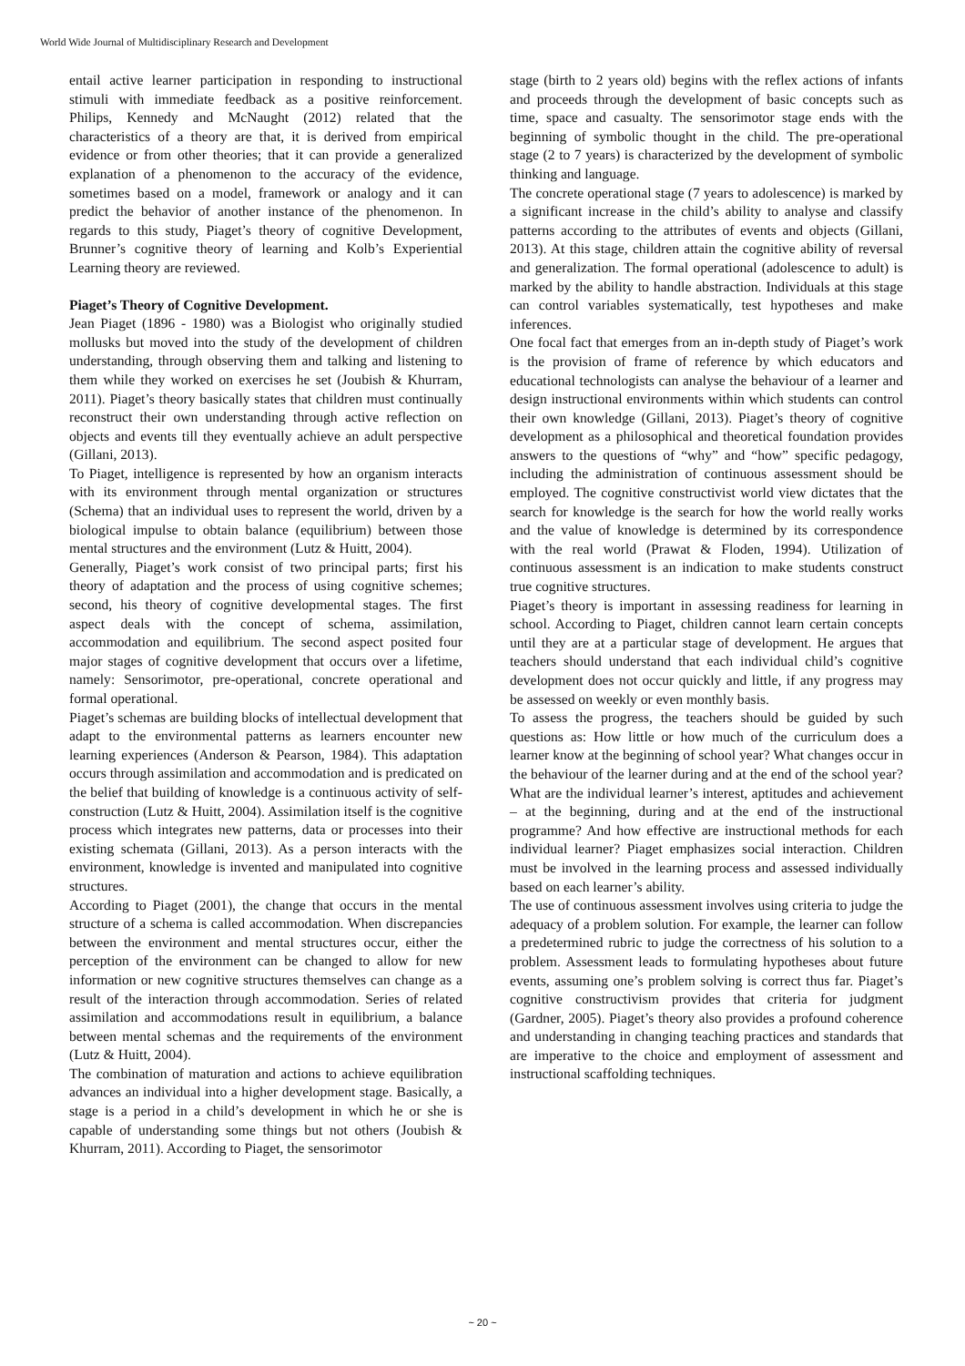World Wide Journal of Multidisciplinary Research and Development
entail active learner participation in responding to instructional stimuli with immediate feedback as a positive reinforcement. Philips, Kennedy and McNaught (2012) related that the characteristics of a theory are that, it is derived from empirical evidence or from other theories; that it can provide a generalized explanation of a phenomenon to the accuracy of the evidence, sometimes based on a model, framework or analogy and it can predict the behavior of another instance of the phenomenon. In regards to this study, Piaget’s theory of cognitive Development, Brunner’s cognitive theory of learning and Kolb’s Experiential Learning theory are reviewed.
Piaget’s Theory of Cognitive Development.
Jean Piaget (1896 - 1980) was a Biologist who originally studied mollusks but moved into the study of the development of children understanding, through observing them and talking and listening to them while they worked on exercises he set (Joubish & Khurram, 2011). Piaget’s theory basically states that children must continually reconstruct their own understanding through active reflection on objects and events till they eventually achieve an adult perspective (Gillani, 2013).
To Piaget, intelligence is represented by how an organism interacts with its environment through mental organization or structures (Schema) that an individual uses to represent the world, driven by a biological impulse to obtain balance (equilibrium) between those mental structures and the environment (Lutz & Huitt, 2004).
Generally, Piaget’s work consist of two principal parts; first his theory of adaptation and the process of using cognitive schemes; second, his theory of cognitive developmental stages. The first aspect deals with the concept of schema, assimilation, accommodation and equilibrium. The second aspect posited four major stages of cognitive development that occurs over a lifetime, namely: Sensorimotor, pre-operational, concrete operational and formal operational.
Piaget’s schemas are building blocks of intellectual development that adapt to the environmental patterns as learners encounter new learning experiences (Anderson & Pearson, 1984). This adaptation occurs through assimilation and accommodation and is predicated on the belief that building of knowledge is a continuous activity of self-construction (Lutz & Huitt, 2004). Assimilation itself is the cognitive process which integrates new patterns, data or processes into their existing schemata (Gillani, 2013). As a person interacts with the environment, knowledge is invented and manipulated into cognitive structures.
According to Piaget (2001), the change that occurs in the mental structure of a schema is called accommodation. When discrepancies between the environment and mental structures occur, either the perception of the environment can be changed to allow for new information or new cognitive structures themselves can change as a result of the interaction through accommodation. Series of related assimilation and accommodations result in equilibrium, a balance between mental schemas and the requirements of the environment (Lutz & Huitt, 2004).
The combination of maturation and actions to achieve equilibration advances an individual into a higher development stage. Basically, a stage is a period in a child’s development in which he or she is capable of understanding some things but not others (Joubish & Khurram, 2011). According to Piaget, the sensorimotor
stage (birth to 2 years old) begins with the reflex actions of infants and proceeds through the development of basic concepts such as time, space and casualty. The sensorimotor stage ends with the beginning of symbolic thought in the child. The pre-operational stage (2 to 7 years) is characterized by the development of symbolic thinking and language.
The concrete operational stage (7 years to adolescence) is marked by a significant increase in the child’s ability to analyse and classify patterns according to the attributes of events and objects (Gillani, 2013). At this stage, children attain the cognitive ability of reversal and generalization. The formal operational (adolescence to adult) is marked by the ability to handle abstraction. Individuals at this stage can control variables systematically, test hypotheses and make inferences.
One focal fact that emerges from an in-depth study of Piaget’s work is the provision of frame of reference by which educators and educational technologists can analyse the behaviour of a learner and design instructional environments within which students can control their own knowledge (Gillani, 2013). Piaget’s theory of cognitive development as a philosophical and theoretical foundation provides answers to the questions of “why” and “how” specific pedagogy, including the administration of continuous assessment should be employed. The cognitive constructivist world view dictates that the search for knowledge is the search for how the world really works and the value of knowledge is determined by its correspondence with the real world (Prawat & Floden, 1994). Utilization of continuous assessment is an indication to make students construct true cognitive structures.
Piaget’s theory is important in assessing readiness for learning in school. According to Piaget, children cannot learn certain concepts until they are at a particular stage of development. He argues that teachers should understand that each individual child’s cognitive development does not occur quickly and little, if any progress may be assessed on weekly or even monthly basis.
To assess the progress, the teachers should be guided by such questions as: How little or how much of the curriculum does a learner know at the beginning of school year? What changes occur in the behaviour of the learner during and at the end of the school year? What are the individual learner’s interest, aptitudes and achievement – at the beginning, during and at the end of the instructional programme? And how effective are instructional methods for each individual learner? Piaget emphasizes social interaction. Children must be involved in the learning process and assessed individually based on each learner’s ability.
The use of continuous assessment involves using criteria to judge the adequacy of a problem solution. For example, the learner can follow a predetermined rubric to judge the correctness of his solution to a problem. Assessment leads to formulating hypotheses about future events, assuming one’s problem solving is correct thus far. Piaget’s cognitive constructivism provides that criteria for judgment (Gardner, 2005). Piaget’s theory also provides a profound coherence and understanding in changing teaching practices and standards that are imperative to the choice and employment of assessment and instructional scaffolding techniques.
~ 20 ~